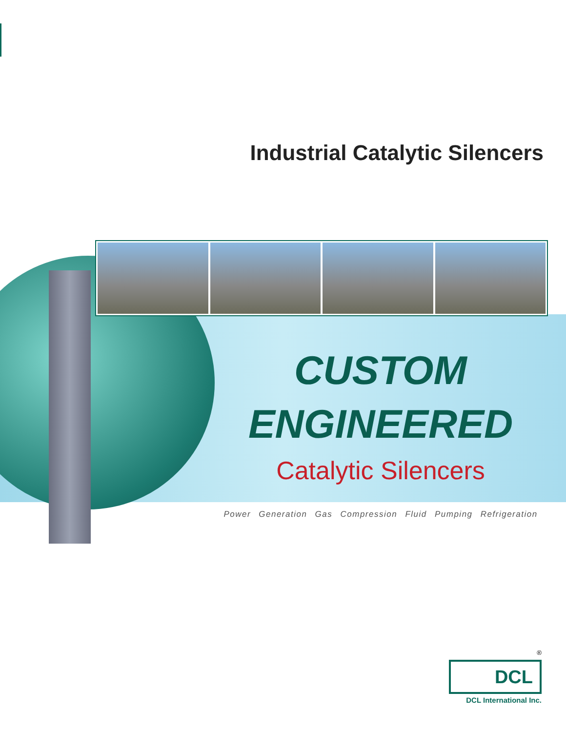Industrial Catalytic Silencers
CUSTOM
ENGINEERED
Catalytic Silencers
Power Generation Gas Compression Fluid Pumping Refrigeration
<sup>®</sup>
DCL
DCL International Inc.